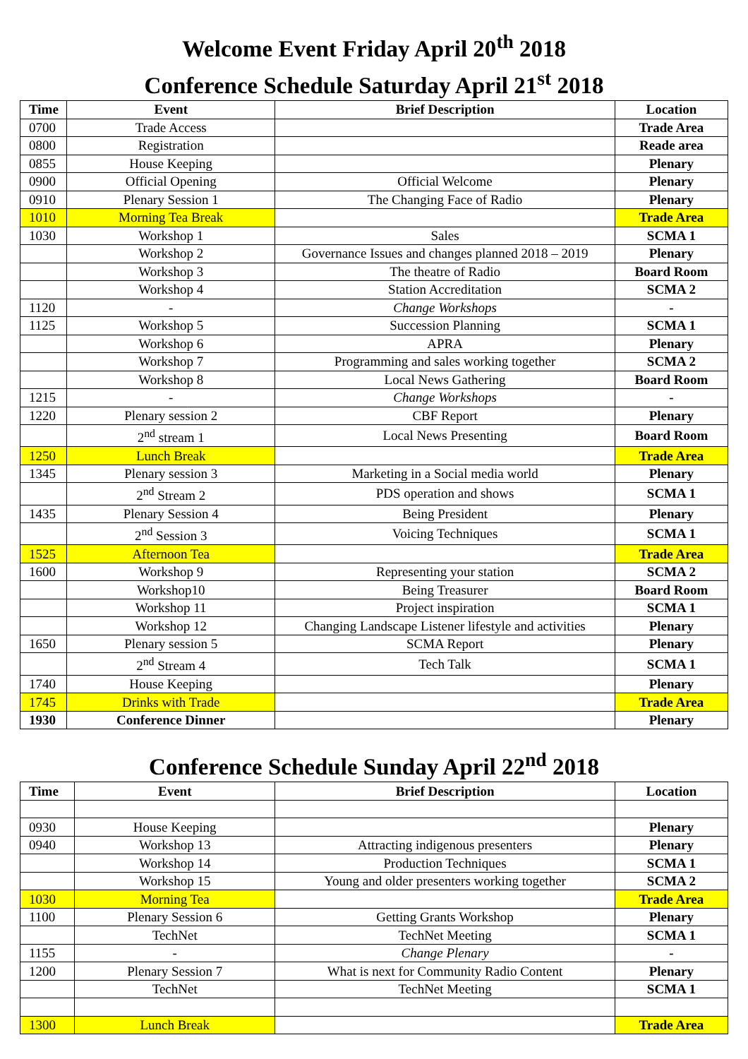Welcome Event Friday April 20<sup>th</sup> 2018
Conference Schedule Saturday April 21<sup>st</sup> 2018
| Time | Event | Brief Description | Location |
| --- | --- | --- | --- |
| 0700 | Trade Access | | Trade Area |
| 0800 | Registration | | Reade area |
| 0855 | House Keeping | | Plenary |
| 0900 | Official Opening | Official Welcome | Plenary |
| 0910 | Plenary Session 1 | The Changing Face of Radio | Plenary |
| 1010 | Morning Tea Break | | Trade Area |
| 1030 | Workshop 1 | Sales | SCMA 1 |
| | Workshop 2 | Governance Issues and changes planned 2018 – 2019 | Plenary |
| | Workshop 3 | The theatre of Radio | Board Room |
| | Workshop 4 | Station Accreditation | SCMA 2 |
| 1120 | - | Change Workshops | - |
| 1125 | Workshop 5 | Succession Planning | SCMA 1 |
| | Workshop 6 | APRA | Plenary |
| | Workshop 7 | Programming and sales working together | SCMA 2 |
| | Workshop 8 | Local News Gathering | Board Room |
| 1215 | - | Change Workshops | - |
| 1220 | Plenary session 2 | CBF Report | Plenary |
| | 2<sup>nd</sup> stream 1 | Local News Presenting | Board Room |
| 1250 | Lunch Break | | Trade Area |
| 1345 | Plenary session 3 | Marketing in a Social media world | Plenary |
| | 2<sup>nd</sup> Stream 2 | PDS operation and shows | SCMA 1 |
| 1435 | Plenary Session 4 | Being President | Plenary |
| | 2<sup>nd</sup> Session 3 | Voicing Techniques | SCMA 1 |
| 1525 | Afternoon Tea | | Trade Area |
| 1600 | Workshop 9 | Representing your station | SCMA 2 |
| | Workshop10 | Being Treasurer | Board Room |
| | Workshop 11 | Project inspiration | SCMA 1 |
| | Workshop 12 | Changing Landscape Listener lifestyle and activities | Plenary |
| 1650 | Plenary session 5 | SCMA Report | Plenary |
| | 2<sup>nd</sup> Stream 4 | Tech Talk | SCMA 1 |
| 1740 | House Keeping | | Plenary |
| 1745 | Drinks with Trade | | Trade Area |
| 1930 | Conference Dinner | | Plenary |
Conference Schedule Sunday April 22<sup>nd</sup> 2018
| Time | Event | Brief Description | Location |
| --- | --- | --- | --- |
| 0930 | House Keeping | | Plenary |
| 0940 | Workshop 13 | Attracting indigenous presenters | Plenary |
| | Workshop 14 | Production Techniques | SCMA 1 |
| | Workshop 15 | Young and older presenters working together | SCMA 2 |
| 1030 | Morning Tea | | Trade Area |
| 1100 | Plenary Session 6 | Getting Grants Workshop | Plenary |
| | TechNet | TechNet Meeting | SCMA 1 |
| 1155 | - | Change Plenary | - |
| 1200 | Plenary Session 7 | What is next for Community Radio Content | Plenary |
| | TechNet | TechNet Meeting | SCMA 1 |
| 1300 | Lunch Break | | Trade Area |